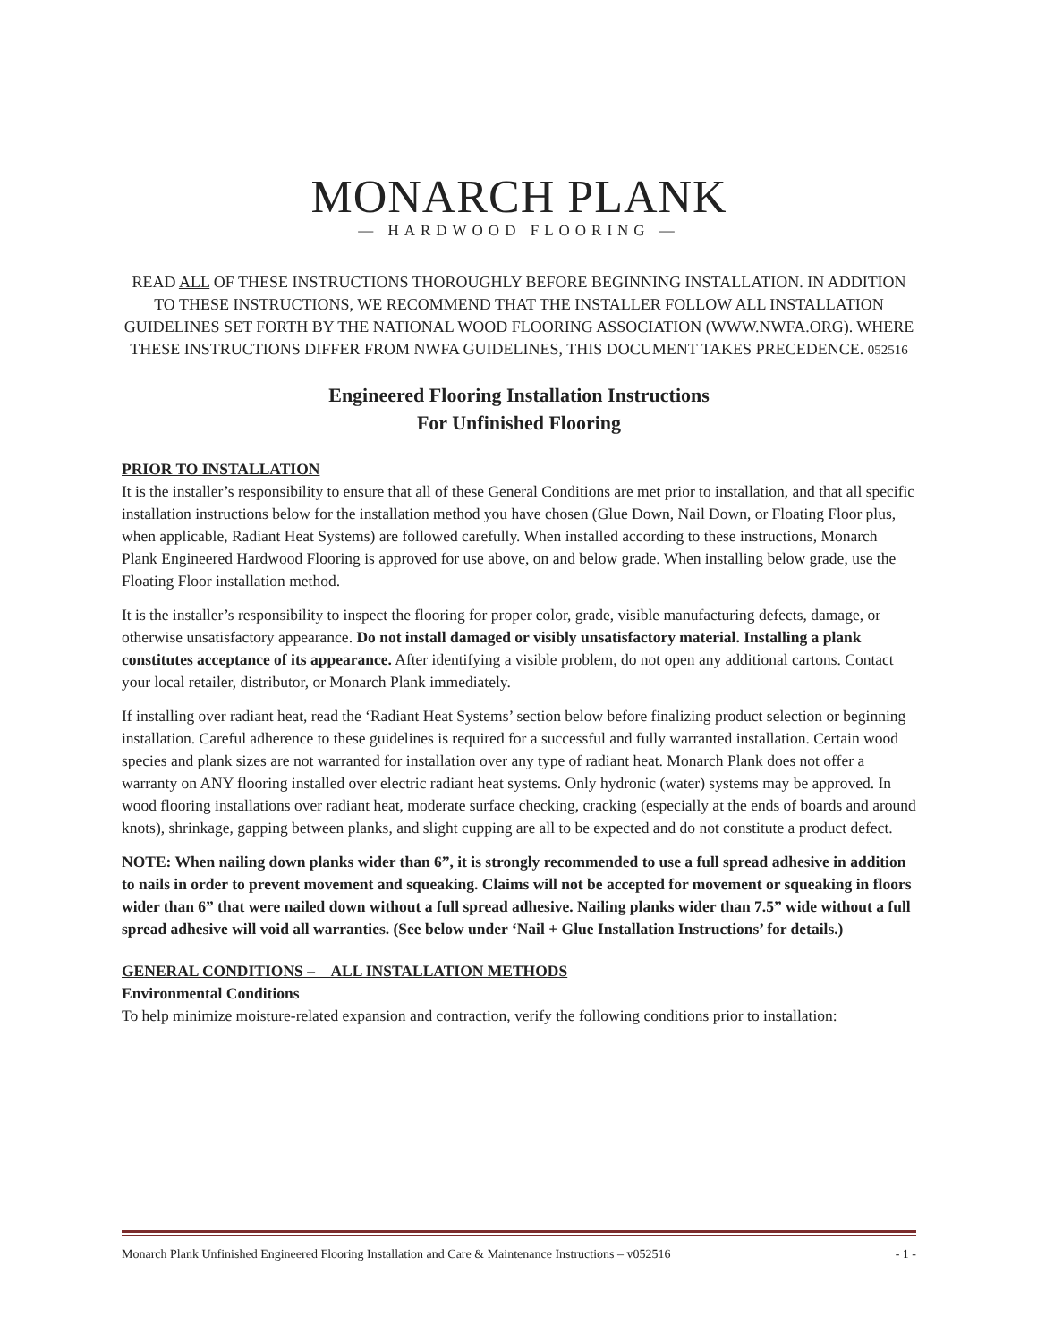MONARCH PLANK
— HARDWOOD FLOORING —
READ ALL OF THESE INSTRUCTIONS THOROUGHLY BEFORE BEGINNING INSTALLATION. IN ADDITION TO THESE INSTRUCTIONS, WE RECOMMEND THAT THE INSTALLER FOLLOW ALL INSTALLATION GUIDELINES SET FORTH BY THE NATIONAL WOOD FLOORING ASSOCIATION (WWW.NWFA.ORG). WHERE THESE INSTRUCTIONS DIFFER FROM NWFA GUIDELINES, THIS DOCUMENT TAKES PRECEDENCE. 052516
Engineered Flooring Installation Instructions
For Unfinished Flooring
PRIOR TO INSTALLATION
It is the installer’s responsibility to ensure that all of these General Conditions are met prior to installation, and that all specific installation instructions below for the installation method you have chosen (Glue Down, Nail Down, or Floating Floor plus, when applicable, Radiant Heat Systems) are followed carefully. When installed according to these instructions, Monarch Plank Engineered Hardwood Flooring is approved for use above, on and below grade. When installing below grade, use the Floating Floor installation method.
It is the installer’s responsibility to inspect the flooring for proper color, grade, visible manufacturing defects, damage, or otherwise unsatisfactory appearance. Do not install damaged or visibly unsatisfactory material. Installing a plank constitutes acceptance of its appearance. After identifying a visible problem, do not open any additional cartons. Contact your local retailer, distributor, or Monarch Plank immediately.
If installing over radiant heat, read the ‘Radiant Heat Systems’ section below before finalizing product selection or beginning installation. Careful adherence to these guidelines is required for a successful and fully warranted installation. Certain wood species and plank sizes are not warranted for installation over any type of radiant heat. Monarch Plank does not offer a warranty on ANY flooring installed over electric radiant heat systems. Only hydronic (water) systems may be approved. In wood flooring installations over radiant heat, moderate surface checking, cracking (especially at the ends of boards and around knots), shrinkage, gapping between planks, and slight cupping are all to be expected and do not constitute a product defect.
NOTE: When nailing down planks wider than 6”, it is strongly recommended to use a full spread adhesive in addition to nails in order to prevent movement and squeaking. Claims will not be accepted for movement or squeaking in floors wider than 6” that were nailed down without a full spread adhesive. Nailing planks wider than 7.5” wide without a full spread adhesive will void all warranties. (See below under ‘Nail + Glue Installation Instructions’ for details.)
GENERAL CONDITIONS – ALL INSTALLATION METHODS
Environmental Conditions
To help minimize moisture-related expansion and contraction, verify the following conditions prior to installation:
Monarch Plank Unfinished Engineered Flooring Installation and Care & Maintenance Instructions – v052516 - 1 -